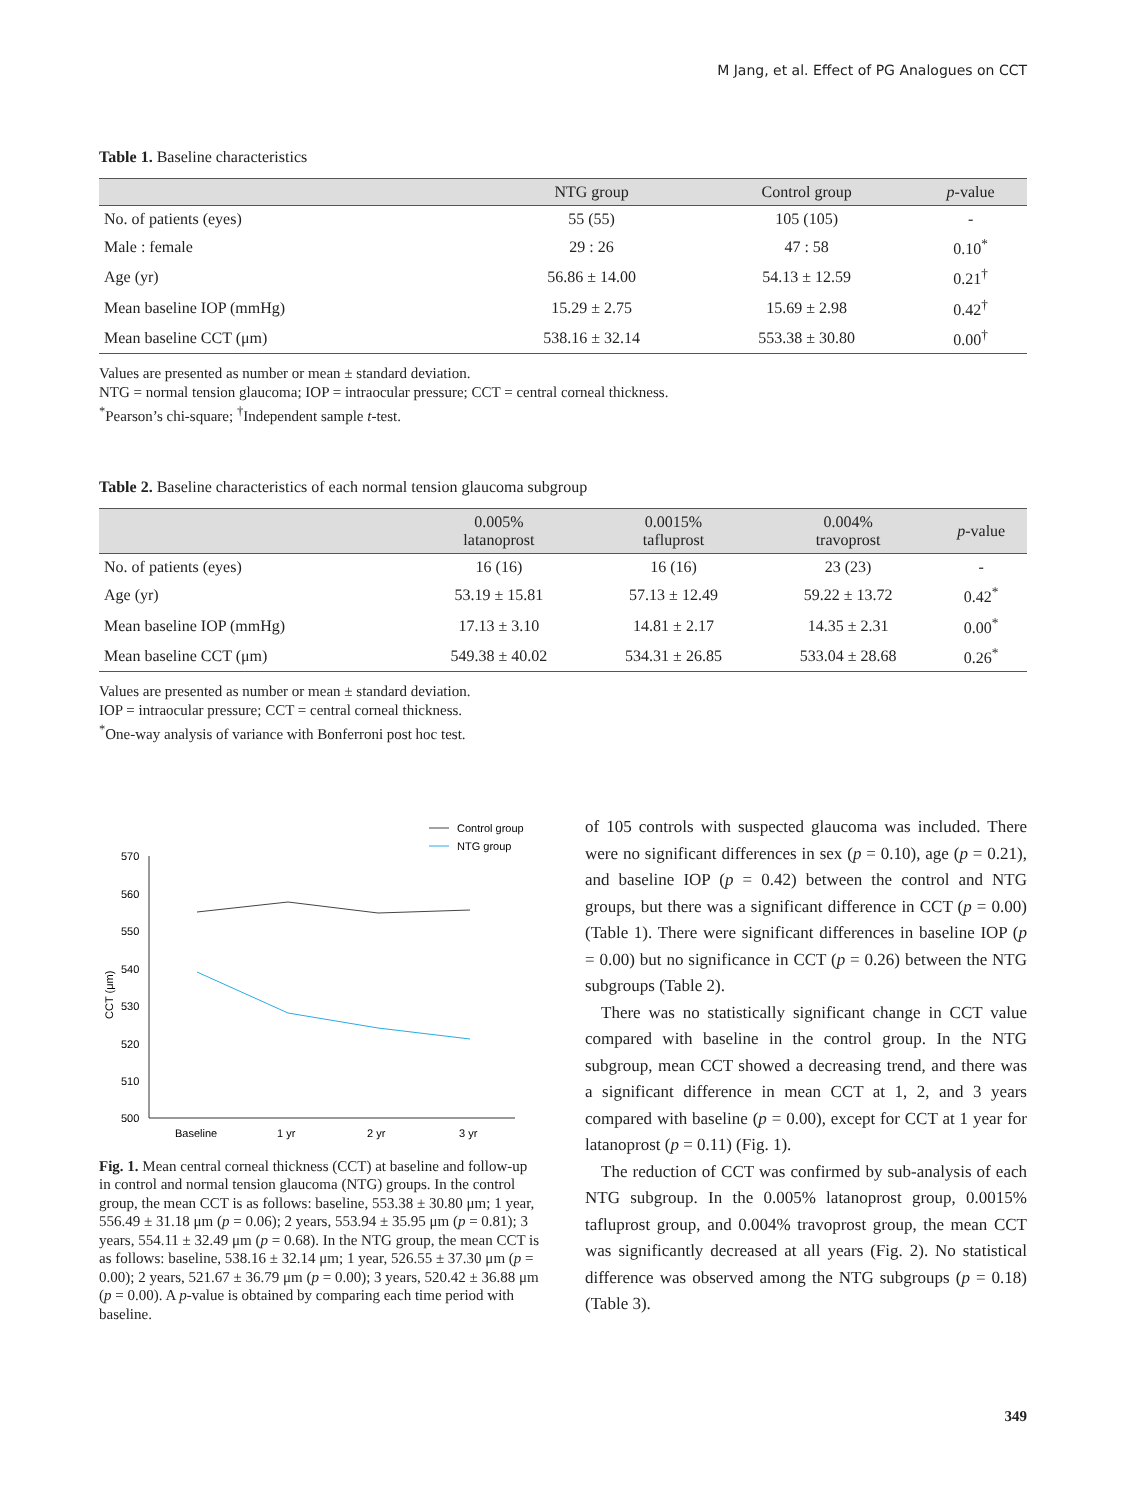M Jang, et al. Effect of PG Analogues on CCT
Table 1. Baseline characteristics
| | NTG group | Control group | p -value |
| --- | --- | --- | --- |
| No. of patients (eyes) | 55 (55) | 105 (105) | - |
| Male : female | 29 : 26 | 47 : 58 | 0.10<sup>*</sup> |
| Age (yr) | 56.86 ± 14.00 | 54.13 ± 12.59 | 0.21<sup>†</sup> |
| Mean baseline IOP (mmHg) | 15.29 ± 2.75 | 15.69 ± 2.98 | 0.42<sup>†</sup> |
| Mean baseline CCT (μm) | 538.16 ± 32.14 | 553.38 ± 30.80 | 0.00<sup>†</sup> |
Values are presented as number or mean ± standard deviation.
NTG = normal tension glaucoma; IOP = intraocular pressure; CCT = central corneal thickness.
<sup>*</sup> Pearson’s chi-square; <sup>†</sup>Independent sample t-test.
Table 2. Baseline characteristics of each normal tension glaucoma subgroup
| | 0.005% latanoprost | 0.0015% tafluprost | 0.004% travoprost | p -value |
| --- | --- | --- | --- | --- |
| No. of patients (eyes) | 16 (16) | 16 (16) | 23 (23) | - |
| Age (yr) | 53.19 ± 15.81 | 57.13 ± 12.49 | 59.22 ± 13.72 | 0.42<sup>*</sup> |
| Mean baseline IOP (mmHg) | 17.13 ± 3.10 | 14.81 ± 2.17 | 14.35 ± 2.31 | 0.00<sup>*</sup> |
| Mean baseline CCT (μm) | 549.38 ± 40.02 | 534.31 ± 26.85 | 533.04 ± 28.68 | 0.26<sup>*</sup> |
Values are presented as number or mean ± standard deviation.
IOP = intraocular pressure; CCT = central corneal thickness.
<sup>*</sup> One-way analysis of variance with Bonferroni post hoc test.
Control group
NTG group
570
560
550
540
530
520
510
500
CCT (μm)
Baseline
1 yr
2 yr
3 yr
Fig. 1. Mean central corneal thickness (CCT) at baseline and follow-up in control and normal tension glaucoma (NTG) groups. In the control group, the mean CCT is as follows: baseline, 553.38 ± 30.80 μm; 1 year, 556.49 ± 31.18 μm (p = 0.06); 2 years, 553.94 ± 35.95 μm (p = 0.81); 3 years, 554.11 ± 32.49 μm (p = 0.68). In the NTG group, the mean CCT is as follows: baseline, 538.16 ± 32.14 μm; 1 year, 526.55 ± 37.30 μm (p = 0.00); 2 years, 521.67 ± 36.79 μm (p = 0.00); 3 years, 520.42 ± 36.88 μm (p = 0.00). A p-value is obtained by comparing each time period with baseline.
of 105 controls with suspected glaucoma was included. There were no significant differences in sex (p = 0.10), age (p = 0.21), and baseline IOP (p = 0.42) between the control and NTG groups, but there was a significant difference in CCT (p = 0.00) (Table 1). There were significant differences in baseline IOP (p = 0.00) but no significance in CCT (p = 0.26) between the NTG subgroups (Table 2).
There was no statistically significant change in CCT value compared with baseline in the control group. In the NTG subgroup, mean CCT showed a decreasing trend, and there was a significant difference in mean CCT at 1, 2, and 3 years compared with baseline (p = 0.00), except for CCT at 1 year for latanoprost (p = 0.11) (Fig. 1).
The reduction of CCT was confirmed by sub-analysis of each NTG subgroup. In the 0.005% latanoprost group, 0.0015% tafluprost group, and 0.004% travoprost group, the mean CCT was significantly decreased at all years (Fig. 2). No statistical difference was observed among the NTG subgroups (p = 0.18) (Table 3).
349